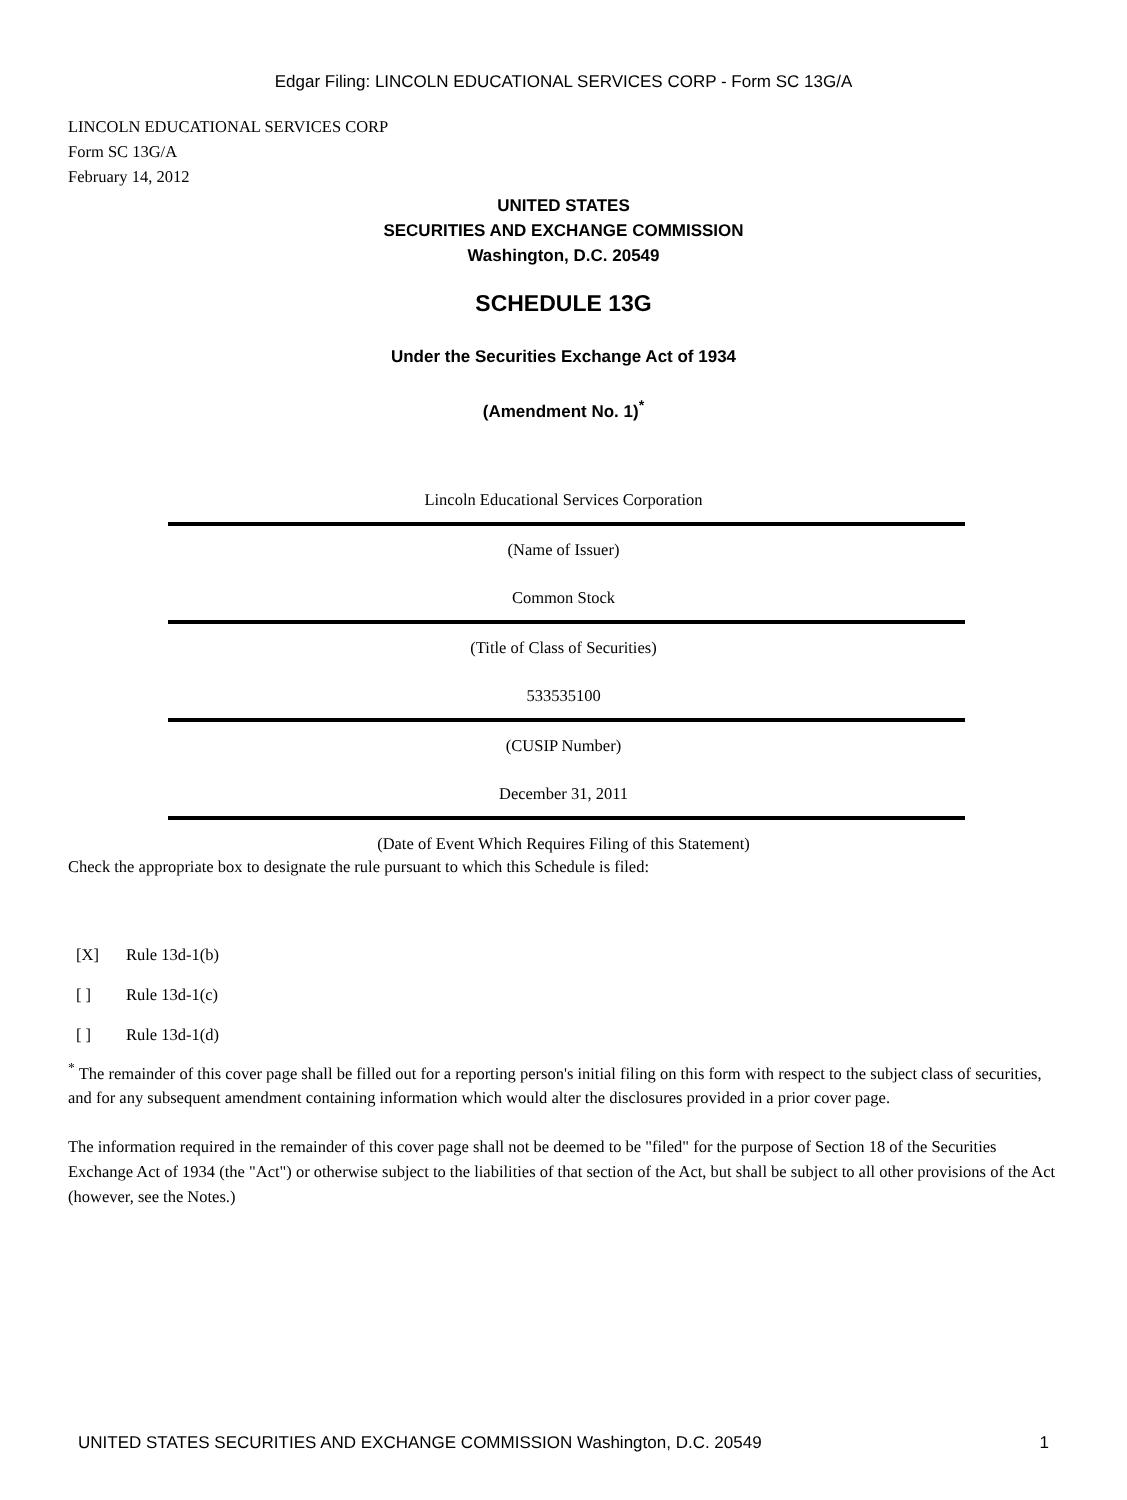Edgar Filing: LINCOLN EDUCATIONAL SERVICES CORP - Form SC 13G/A
LINCOLN EDUCATIONAL SERVICES CORP
Form SC 13G/A
February 14, 2012
UNITED STATES
SECURITIES AND EXCHANGE COMMISSION
Washington, D.C. 20549
SCHEDULE 13G
Under the Securities Exchange Act of 1934
(Amendment No. 1)<sup>*</sup>
Lincoln Educational Services Corporation
(Name of Issuer)
Common Stock
(Title of Class of Securities)
533535100
(CUSIP Number)
December 31, 2011
(Date of Event Which Requires Filing of this Statement)
Check the appropriate box to designate the rule pursuant to which this Schedule is filed:
[X] Rule 13d-1(b)
[ ] Rule 13d-1(c)
[ ] Rule 13d-1(d)
<sup>*</sup> The remainder of this cover page shall be filled out for a reporting person's initial filing on this form with respect to the subject class of securities, and for any subsequent amendment containing information which would alter the disclosures provided in a prior cover page.
The information required in the remainder of this cover page shall not be deemed to be "filed" for the purpose of Section 18 of the Securities Exchange Act of 1934 (the "Act") or otherwise subject to the liabilities of that section of the Act, but shall be subject to all other provisions of the Act (however, see the Notes.)
UNITED STATES SECURITIES AND EXCHANGE COMMISSION Washington, D.C. 20549 1